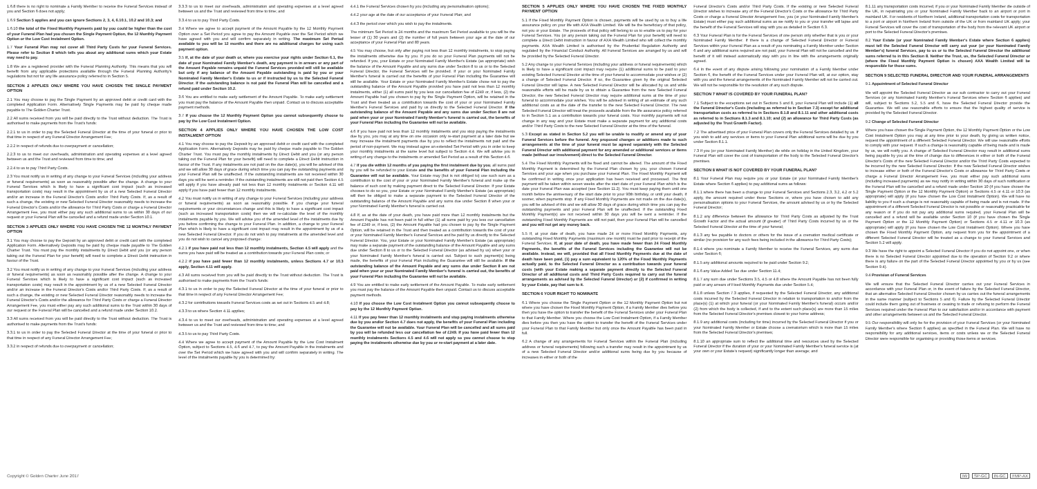1.6.8 there is no right to nominate a Family Member to receive the Funeral Services instead of you and Section 6 does not apply;
1.6.9 Section 5 applies and you can ignore Sections 2, 3, 4, 6.10.1, 10.2 and 10.3; and
1.6.10 the total of the Fixed Monthly Payments paid by you could be higher than the cost of your Funeral Plan had you chosen the Single Payment Option, the 12 Monthly Payment Option or the Low Cost Instalment Option.
1.7 Your Funeral Plan may not cover all Third Party Costs for your Funeral Services. Please refer to Section 8 which tells you about any additional sums which your Estate may need to pay.
1.8 We are a registered provider with the Funeral Planning Authority. This means that you will benefit from any applicable protections available through the Funeral Planning Authority's regulations but not for any life assurance policy referred to in Section 5.
SECTION 2 APPLIES ONLY WHERE YOU HAVE CHOSEN THE SINGLE PAYMENT OPTION
2.1 You may choose to pay the Single Payment by an approved debit or credit card with the completed Application Form. Alternatively Single Payments may be paid by cheque made payable to The Golden Charter Trust.
2.2 All sums received from you will be paid directly to the Trust without deduction. The Trust is authorised to make payments from the Trust's funds:
2.2.1 to us in order to pay the Selected Funeral Director at the time of your funeral or prior to that time in respect of any Funeral Director Arrangement Fee;
2.2.2 in respect of refunds due to overpayment or cancellation;
2.2.3 to us to meet our overheads, administration and operating expenses at a level agreed between us and the Trust and reviewed from time to time; and
2.2.4 to us to pay Third Party Costs.
2.3 You must notify us in writing of any change to your Funeral Services (including your address or funeral requirements) as soon as reasonably possible after the change. A change to your Funeral Services which is likely to have a significant cost impact (such as increased transportation costs) may result in the appointment by us of a new Selected Funeral Director and/or an increase in the Funeral Director's Costs and/or Third Party Costs. If, as a result of such a change, the existing or new Selected Funeral Director reasonably needs to increase the Funeral Director's Costs and/or the allowance for Third Party Costs or charge a Funeral Director Arrangement Fee, you must either pay any such additional sums to us within 30 days of our request or your Funeral Plan will be cancelled and a refund made under Section 10.1.
SECTION 3 APPLIES ONLY WHERE YOU HAVE CHOSEN THE 12 MONTHLY PAYMENT OPTION
3.1 You may choose to pay the Deposit by an approved debit or credit card with the completed Application Form. Alternatively Deposits may be paid by cheque made payable to The Golden Charter Trust. You must pay the monthly instalments by Direct Debit and you (or any person taking out the Funeral Plan for your benefit) will need to complete a Direct Debit instruction in favour of the Trust.
3.2 You must notify us in writing of any change to your Funeral Services (including your address or funeral requirements) as soon as reasonably possible after the change. A change to your Funeral Services which is likely to have a significant cost impact (such as increased transportation costs) may result in the appointment by us of a new Selected Funeral Director and/or an increase in the Funeral Director's Costs and/or Third Party Costs. If, as a result of such a change, the existing or new Selected Funeral Director reasonably needs to increase the Funeral Director's Costs and/or the allowance for Third Party Costs or charge a Funeral Director Arrangement Fee, you must either pay any such additional sums to the Trust within 30 days of our request or the Funeral Plan will be cancelled and a refund made under Section 10.2.
3.3 All sums received from you will be paid directly to the Trust without deduction. The Trust is authorised to make payments from the Trust's funds:
3.3.1 to us in order to pay the Selected Funeral Director at the time of your funeral or prior to that time in respect of any Funeral Director Arrangement Fee;
3.3.2 in respect of refunds due to overpayment or cancellation;
3.3.3 to us to meet our overheads, administration and operating expenses at a level agreed between us and the Trust and reviewed from time to time; and
3.3.4 to us to pay Third Party Costs.
3.4 Where we agree to accept payment of the Amount Payable by the 12 Monthly Payment Option over a Set Period you agree to pay the Amount Payable over the Set Period which we have agreed with you and will confirm separately in writing. The maximum Set Period available to you will be 12 months and there are no additional charges for using such payment option.
3.5 If, at the date of your death or, where you exercise your rights under Section 6.1, the date of your Nominated Family Member's death, any payment is in arrears or any part of the Amount Payable remains unpaid the Funeral Services provided will still be available but only if any balance of the Amount Payable outstanding is paid by you or your Nominated Family Member's Estate to us or if instructed by us to the Selected Funeral Director. If the outstanding balance is not paid the Funeral Plan will be cancelled and a refund paid under Section 10.2.
3.6 You are entitled to make early settlement of the Amount Payable. To make early settlement you must pay the balance of the Amount Payable then unpaid. Contact us to discuss acceptable payment methods.
3.7 If you choose the 12 Monthly Payment Option you cannot subsequently choose to pay by the Low Cost Instalment Option.
SECTION 4 APPLIES ONLY WHERE YOU HAVE CHOSEN THE LOW COST INSTALMENT OPTION
4.1 You may choose to pay the Deposit by an approved debit or credit card with the completed Application Form. Alternatively Deposits may be paid by cheque made payable to The Golden Charter Trust. You must pay the monthly instalments by Direct Debit and you (or any person taking out the Funeral Plan for your benefit) will need to complete a Direct Debit instruction in favour of the Trust. If any instalments are not paid on the due date(s), you will be advised of this and we will allow 30 days of grace during which time you can pay the outstanding payments and your Funeral Plan will be unaffected. If the outstanding instalments are not received within 30 days you will be sent a reminder. If the outstanding instalments are still not paid then Section 4.5 will apply if you have already paid not less than 12 monthly instalments or Section 4.11 will apply if you have paid fewer than 12 monthly instalments.
4.2 You must notify us in writing of any change to your Funeral Services (including your address or funeral requirements) as soon as reasonably possible. If you change your funeral requirements or your circumstances change and this is likely to have a significant cost impact (such as increased transportation costs) then we will re-calculate the level of the monthly instalments payable by you. We will advise you of the amended level of the instalments due by you before confirming the change to your Funeral Plan. In addition, a change to your Funeral Plan which is likely to have a significant cost impact may result in the appointment by us of a new Selected Funeral Director. If you do not wish to pay instalments at the amended level and you do not wish to cancel any proposed change:
4.2.1 if you have paid not less than 12 monthly instalments, Section 4.5 will apply and the sums you have paid will be treated as a contribution towards your Funeral Plan costs; or
4.2.2 if you have paid fewer than 12 monthly instalments, unless Sections 4.7 or 10.3 apply, Section 4.11 will apply.
4.3 All sums received from you will be paid directly to the Trust without deduction. The Trust is authorised to make payments from the Trust's funds:
4.3.1 to us in order to pay the Selected Funeral Director at the time of your funeral or prior to that time in respect of any Funeral Director Arrangement Fee;
4.3.2 for contributions towards Funeral Services costs as set out in Sections 4.5 and 4.8;
4.3.3 to us where Section 4.11 applies;
4.3.4 to us to meet our overheads, administration and operating expenses at a level agreed between us and the Trust and reviewed from time to time; and
4.3.5 to us to pay Third Party Costs.
4.4 Where we agree to accept payment of the Amount Payable by the Low Cost Instalment Option, subject to Sections 4.5, 4.6 and 4.7, to pay the Amount Payable in the instalments and over the Set Period which we have agreed with you and will confirm separately in writing. The level of the instalments payable by you is determined by:
4.4.1 the Funeral Services chosen by you (including any personalisation options);
4.4.2 your age at the date of our acceptance of your Funeral Plan; and
4.4.3 the period over which you wish to pay the instalments.
The minimum Set Period is 24 months and the maximum Set Period available to you will be the lesser of (1) 30 years and (2) the number of full years between your age at the date of our acceptance of your Funeral Plan and 80 years.
4.5 You may choose, but only after paying not less than 12 monthly instalments, to stop paying the instalments otherwise due by you. If you do so your Funeral Plan payments will not be refunded. If you, your Estate or your Nominated Family Member's Estate (as appropriate) wish the balance of the Amount Payable and any sums due under Section 8 to us or to the Selected Funeral Director, the Funeral Services will be provided. If your or your Nominated Family Member's funeral is carried out the benefits of your Funeral Plan including the Guarantee will still be available. Your Estate or your Nominated Family Member's Estate chose not to pay the outstanding balance of the Amount Payable provided you have paid not less than 12 monthly instalments, either (1) all sums paid by you less our cancellation fee of £249 or, if less, (2) the Amount Payable had you chosen to pay by the Single Payment Option, will be retained in the Trust and then treated as a contribution towards the cost of your or your Nominated Family Member's Funeral Services and paid by us directly to the Selected Funeral Director. If the outstanding balance of the Amount Payable and any sums due under Section 8 are not paid when your or your Nominated Family Member's funeral is carried out, the benefits of your Funeral Plan including the Guarantee will not be available.
4.6 If you have paid not less than 12 monthly instalments and you stop paying the instalments due by you, you may at any time on one occasion only re-start payment at a later date but we may increase the instalment payments due by you to reflect the instalments not paid and the period of non-payment. We may instead agree an extended Set Period with you in order to keep your monthly instalments at the same level but subject to Section 4.4. We will advise you in writing of any change to the instalments or amended Set Period as a result of this Section 4.6.
4.7 If you die within 12 months of you paying the first instalment due by you, all sums paid by you will be refunded to your Estate and the benefits of your Funeral Plan including the Guarantee will not be available. Your Estate may (but is not obliged to) use such sum as a contribution to the cost of your or your Nominated Family Member's funeral and make up the balance of such cost by making payment direct to the Selected Funeral Director. If your Estate chooses to do so you, your Estate or your Nominated Family Member's Estate (as appropriate) will then be obliged to make a separate payment to the Selected Funeral Director of the outstanding balance of the Amount Payable and any sums due under Section 8 when your or your Nominated Family Member's funeral is carried out.
4.8 If, as at the date of your death, you have paid more than 12 monthly instalments but the Amount Payable has not been paid in full either (1) all sums paid by you less our cancellation fee of £249 or, if less, (2) the Amount Payable had you chosen to pay by the Single Payment Option, will be retained in the Trust and then treated as a contribution towards the cost of your or your Nominated Family Member's Funeral Services and be paid by us directly to the Selected Funeral Director. You, your Estate or your Nominated Family Member's Estate (as appropriate) may make a separate payment of the outstanding balance of the Amount Payable and any sums due under Section 8 to us or to the Selected Funeral Director (as advised by us) when your or your Nominated Family Member's funeral is carried out. Subject to such payment(s) being made, the benefits of your Funeral Plan including the Guarantee will still be available. If the outstanding balance of the Amount Payable and any sums due under Section 8 are not paid when your or your Nominated Family Member's funeral is carried out, the benefits of your Funeral Plan including the Guarantee will not be available.
4.9 You are entitled to make early settlement of the Amount Payable. To make early settlement you must pay the balance of the Amount Payable then unpaid. Contact us to discuss acceptable payment methods.
4.10 If you choose the Low Cost Instalment Option you cannot subsequently choose to pay by the 12 Monthly Payment Option.
4.11 If you pay fewer than 12 monthly instalments and stop paying instalments otherwise due by you and/or Section 4.7 does not apply, the benefits of your Funeral Plan including the Guarantee will not be available. Your Funeral Plan will be cancelled and all sums paid by you will be refunded less our cancellation fee of £249. If you have paid fewer than 12 monthly instalments Sections 4.5 and 4.6 will not apply so you cannot choose to stop paying the instalments otherwise due by you or re-start payment at a later date.
SECTION 5 APPLIES ONLY WHERE YOU HAVE CHOSEN THE FIXED MONTHLY PAYMENT OPTION
5.1 If the Fixed Monthly Payment Option is chosen, payments will be used by us to buy a life assurance policy on your life with AXA Wealth Limited. We will be the beneficiary of that policy, not you or your Estate. The proceeds of that policy will belong to us to enable us to pay for your Funeral Services. You (or any person taking out the Funeral Plan for your benefit) will need to complete a Direct Debit instruction in favour of AXA Wealth Limited who will collect the monthly payments. AXA Wealth Limited is authorised by the Prudential Regulation Authority and regulated by the Financial Conduct Authority. All Funeral Services are arranged by us and will be provided by the Selected Funeral Director.
5.2 Any change to your Funeral Services (including your address or funeral requirements) which is likely to have a significant cost impact may require (1) additional sums to be paid to your existing Selected Funeral Director at the time of your funeral to accommodate your wishes or (2) a change of Selected Funeral Director. If so, the Guarantee given by the original Selected Funeral Director will lapse. A new Selected Funeral Director will be allocated by us and while reasonable efforts will be made by us to obtain a Guarantee from the new Selected Funeral Director, the new Selected Funeral Director may require additional sums at the time of your funeral to accommodate your wishes. You will be advised in writing of an estimate of any such additional costs as at the date of the transfer to the new Selected Funeral Director. The new Selected Funeral Director will treat the proceeds available from the life assurance policy referred to in Section 5.1 as a contribution towards your funeral costs. Your monthly payments will not change in any way and your Estate must make a separate payment for any additional costs and/or Third Party Costs to the new Selected Funeral Director at the time of the funeral.
5.3 Except as stated in Section 5.2 you will be unable to modify or amend any of your Funeral Services before the funeral. Any proposed changes or additions made to such arrangements at the time of your funeral must be agreed separately with the Selected Funeral Director with additional payment for any amended or additional services or items made (without our involvement) direct to the Selected Funeral Director.
5.4 The Fixed Monthly Payments will be fixed and cannot be altered. The amount of the Fixed Monthly Payment is determined by the Funeral Plan chosen by you, your chosen Funeral Services and your age when you purchase your Funeral Plan. The Fixed Monthly Payment will be confirmed in writing once your application has been received and processed. The first payment will be taken within seven weeks after the start date of your Funeral Plan which is the date your Funeral Plan was accepted (see Section 11.2). You must keep paying them until one month before the anniversary of the start date prior to your 90th birthday, or until your death, if sooner, when payments stop. If any Fixed Monthly Payments are not made on the due date(s), you will be advised of this and we will allow 30 days of grace during which time you can pay the outstanding payments and your Funeral Plan will be unaffected. If the outstanding Fixed Monthly Payment(s) are not received within 30 days you will be sent a reminder. If the outstanding Fixed Monthly Payments are still not paid, then your Funeral Plan will be cancelled and you will not get any money back.
5.5 If, at your date of death, you have made 24 or more Fixed Monthly Payments, any outstanding Fixed Monthly Payments (maximum one month) must be paid prior to receipt of the Funeral Services. If, at your date of death, you have made fewer than 24 Fixed Monthly Payments, the benefits of the Funeral Services including the Guarantee will not be available. Instead, we will, provided that all Fixed Monthly Payments due at the date of death have been paid, (1) pay a sum equivalent to 120% of the Fixed Monthly Payments actually paid, to the Selected Funeral Director as a contribution towards your funeral costs (with your Estate making a separate payment directly to the Selected Funeral Director of all additional costs and Third Party Costs required to carry out the funeral arrangements as advised by the Selected Funeral Director) or (2) if confirmed in writing by your Estate, pay that sum to it.
SECTION 6 YOUR RIGHT TO NOMINATE
6.1 Where you choose the Single Payment Option or the 12 Monthly Payment Option but not where you have chosen the Fixed Monthly Payment Option, if a Family Member dies before you then you have the option to transfer the benefit of the Funeral Services under your Funeral Plan to that Family Member. Where you choose the Low Cost Instalment Option, if a Family Member dies before you then you have the option to transfer the benefit of the Funeral Services under your Funeral Plan to that Family Member but only once the Amount Payable has been paid in full.
6.2 A change of any arrangements for Funeral Services within the Funeral Plan (including address or funeral requirements) following such a transfer may result in the appointment by us of a new Selected Funeral Director and/or additional sums being due by you because of increases in either or both of the
Funeral Director's Costs and/or Third Party Costs. If the existing or new Selected Funeral Director wishes to increase any of the Funeral Director's Costs or the allowance for Third Party Costs or charge a Funeral Director Arrangement Fee, you (or your Nominated Family Member's Estate) must either pay such additional sums as we notify to you or your transfer will lapse and the benefit of the Funeral Services will stay with you as detailed in Section 6.3.
6.3 Your Funeral Plan is for the Funeral Services of one person only whether that is you or your Nominated Family Member. If there is a change of Selected Funeral Director or Funeral Services within your Funeral Plan as a result of you nominating a Family Member under Section 6 and any additional sums required are not paid, your Funeral Plan will not be cancelled and the benefit of it will instead automatically stay with you in line with the arrangements originally agreed.
6.4 In the event of any dispute arising following your nomination of a Family Member under Section 6, the benefit of the Funeral Services under your Funeral Plan will, at our option, stay with you and the funeral arrangements of the Nominated Family Member will not be carried out. We will not be responsible for the resolution of any such dispute.
SECTION 7 WHAT IS COVERED BY YOUR FUNERAL PLAN?
7.1 Subject to the exceptions set out in Sections 5 and 8, your Funeral Plan will include (1) all the Funeral Director's Costs (including as referred to in Section 7.3) except for additional transportation costs as referred to in Sections 8.1.8 and 8.1.11 and other additional costs as referred to in Sections 8.1.3 and 8.1.10; and (2) an allowance for Third Party Costs (as adjusted by the Trust Growth Factor).
7.2 The advertised price of your Funeral Plan covers only the Funeral Services detailed by us. If you wish to add any services or items to your Funeral Plan additional sums will be due by you under Section 8.1.1.
7.3 If you (or your Nominated Family Member) die while on holiday in the United Kingdom, your Funeral Plan will cover the cost of transportation of the body to the Selected Funeral Director's premises.
SECTION 8 WHAT IS NOT COVERED BY YOUR FUNERAL PLAN?
8.1 Your Funeral Plan may require you or your Estate (or your Nominated Family Member's Estate where Section 6 applies) to pay additional sums as follows:
8.1.1 where there has been a change to your Funeral Services and Sections 2.3, 3.2, 4.2 or 5.2 apply, the amount required under these Sections or, where you have chosen to add any personalisation options to your Funeral Services, the amount advised by us or by the Selected Funeral Director;
8.1.2 any difference between the allowance for Third Party Costs as adjusted by the Trust Growth Factor and the actual amount (if greater) of Third Party Costs incurred by us or the Selected Funeral Director at the time of your funeral;
8.1.3 any fee payable to doctors or others for the issue of a cremation medical certificate or similar (no provision for any such fees being included in the allowance for Third Party Costs);
8.1.4 where you nominate a Family Member to receive the Funeral Services, any sums due under Section 6;
8.1.5 any additional amounts required to be paid under Section 9.2;
8.1.6 any Value Added Tax due under Section 11.4;
8.1.7 any sum due under Sections 3.5, 4.5 or 4.8 where the Amount Payable has not been fully paid or any arrears of Fixed Monthly Payments due under Section 5.4;
8.1.8 unless Section 7.3 applies, if requested by the Selected Funeral Director, any additional costs incurred by the Selected Funeral Director in relation to transportation to and/or from the place(s) (1) at which your funeral (or your Nominated Family Member's funeral) occurs and/or (2) from which the body is collected, if and to the extent such place(s) are more than 15 miles from the Selected Funeral Director's premises closest to your home address;
8.1.9 any additional costs (including for time) incurred by the Selected Funeral Director if you or your Nominated Family Member or Estate choose a crematorium which is more than 15 miles from the Selected Funeral Director's premises;
8.1.10 an appropriate sum to reflect the additional time and resources used by the Selected Funeral Director if the duration of your or your Nominated Family Member's funeral service is (at your own or your Estate's request) significantly longer than average; and
8.1.11 any transportation costs incurred, if you or your Nominated Family Member die outside of the UK, in repatriating you or your Nominated Family Member back to an airport or port in mainland UK. For residents of Northern Ireland, additional transportation costs for transportation to a port or airport in Northern Ireland from outside of the UK or from mainland UK apply; your Funeral Services will cover the cost of transportation of the body from the relevant UK airport or port to the Selected Funeral Director's premises.
8.2 Your Estate (or your Nominated Family Member's Estate where Section 6 applies) must tell the Selected Funeral Director will carry out your (or your Nominated Family Member's) funeral Services, pay to us or to the Selected Funeral Director the additional sums referred to in this Section 8. Neither the Trust, us, the Selected Funeral Director or (where the Fixed Monthly Payment Option is chosen) AXA Wealth Limited will be responsible for those sums.
SECTION 9 SELECTED FUNERAL DIRECTOR AND YOUR FUNERAL ARRANGEMENTS
9.1 Appointment of Selected Funeral Director
We will appoint the Selected Funeral Director as our sub contractor to carry out your Funeral Services (or any Nominated Family Member's Funeral Services where Section 6 applies) and will, subject to Sections 5.2, 5.5 and 6, have the Selected Funeral Director provide the Guarantee. We will use reasonable efforts to ensure that the highest quality of service is provided by the Selected Funeral Director.
9.2 Change of Selected Funeral Director
Where you have chosen the Single Payment Option, the 12 Monthly Payment Option or the Low Cost Instalment Option you may at any time prior to your death, by giving us written notice, request the appointment of a different Selected Funeral Director. We will use reasonable efforts to comply with your request. If such a change is reasonably capable of being made and is made by us, we will notify you. A change of Selected Funeral Director may result in additional sums being payable by you at the time of change due to differences in either or both of the Funeral Director's Costs of the new Selected Funeral Director and/or the Third Party Costs expected to be incurred by the new Selected Funeral Director. If the new Selected Funeral Director wishes to increase either or both of the Funeral Director's Costs or allowance for Third Party Costs or charge a Funeral Director Arrangement Fee, you must either pay such additional sums (including increased payments) as we may notify in writing within 30 days of such notification or the Funeral Plan will be cancelled and a refund made under Section 10 (if you have chosen the Single Payment Option or the 12 Monthly Payment Option) or Sections 4.5 or 4.11 or 10.3 (as appropriate) will apply (if you have chosen the Low Cost Instalment Option). We will have no liability to you if such a change is not reasonably capable of being made and is not made. If the appointment of a different Selected Funeral Director is not possible or reasonably practicable for any reason or if you do not pay any additional sums required, your Funeral Plan will be cancelled and a refund will be available under Section 10 (if you have chosen the Single Payment Option or the 12 Monthly Payment Option) or Sections 4.5 or 4.11 or 10.3 (as appropriate) will apply (if you have chosen the Low Cost Instalment Option). Where you have chosen the Fixed Monthly Payment Option, any request from you for the appointment of a different Selected Funeral Director will be treated as a change to your Funeral Services and Section 5.2 will apply.
9.3 We have the right to appoint a Selected Funeral Director if you do not appoint one, or when there is no Selected Funeral Director appointed due to the operation of Section 9.2 or where there is any failure on the part of the Selected Funeral Director appointed by you or by us (see Section 9.4).
9.4 Provision of Funeral Services
We will ensure that the Selected Funeral Director carries out your Funeral Services in accordance with your Funeral Plan or, in the event of failure by the Selected Funeral Director, that an alternative Selected Funeral Director chosen by us carries out the funeral arrangements in the same manner (subject to Sections 5 and 6). Failure by the Selected Funeral Director could include them going out of business or ceasing to trade or refusing to perform the Funeral Services required under the Funeral Plan to our satisfaction and/or in accordance with payment and other arrangements between us and the Selected Funeral Director.
9.5 Our responsibility will only be for the provision of your Funeral Services (or your Nominated Family Member's where Section 6 applies) as specified in the Funeral Plan. We will have no responsibility for any additional services, items or costs unless we or the Selected Funeral Director were responsible for organising or providing those items or services.
Copyright © Golden Charter June 2017 IW SP-GC IN-GC FMP-AX